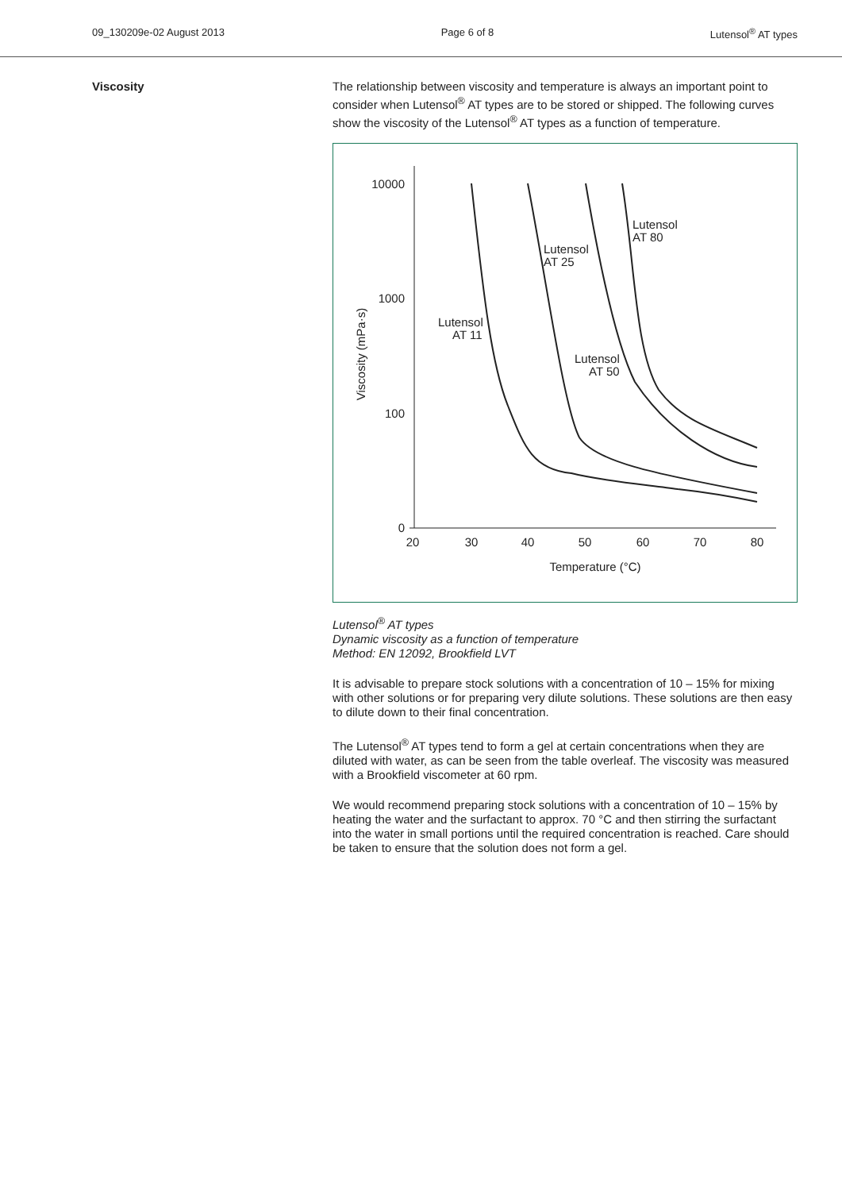09_130209e-02 August 2013 Page 6 of 8 Lutensol<sup>®</sup> AT types
Viscosity
The relationship between viscosity and temperature is always an important point to consider when Lutensol<sup>®</sup> AT types are to be stored or shipped. The following curves show the viscosity of the Lutensol<sup>®</sup> AT types as a function of temperature.
10000
1000
100
0
20
30
40
50
60
70
80
Temperature (°C)
Viscosity (mPa·s)
Lutensol
AT 11
Lutensol
AT 25
Lutensol
AT 50
Lutensol
AT 80
Lutensol<sup>®</sup> AT types
Dynamic viscosity as a function of temperature
Method: EN 12092, Brookfield LVT
It is advisable to prepare stock solutions with a concentration of 10 – 15% for mixing with other solutions or for preparing very dilute solutions. These solutions are then easy to dilute down to their final concentration.
The Lutensol<sup>®</sup> AT types tend to form a gel at certain concentrations when they are diluted with water, as can be seen from the table overleaf. The viscosity was measured with a Brookfield viscometer at 60 rpm.
We would recommend preparing stock solutions with a concentration of 10 – 15% by heating the water and the surfactant to approx. 70 °C and then stirring the surfactant into the water in small portions until the required concentration is reached. Care should be taken to ensure that the solution does not form a gel.